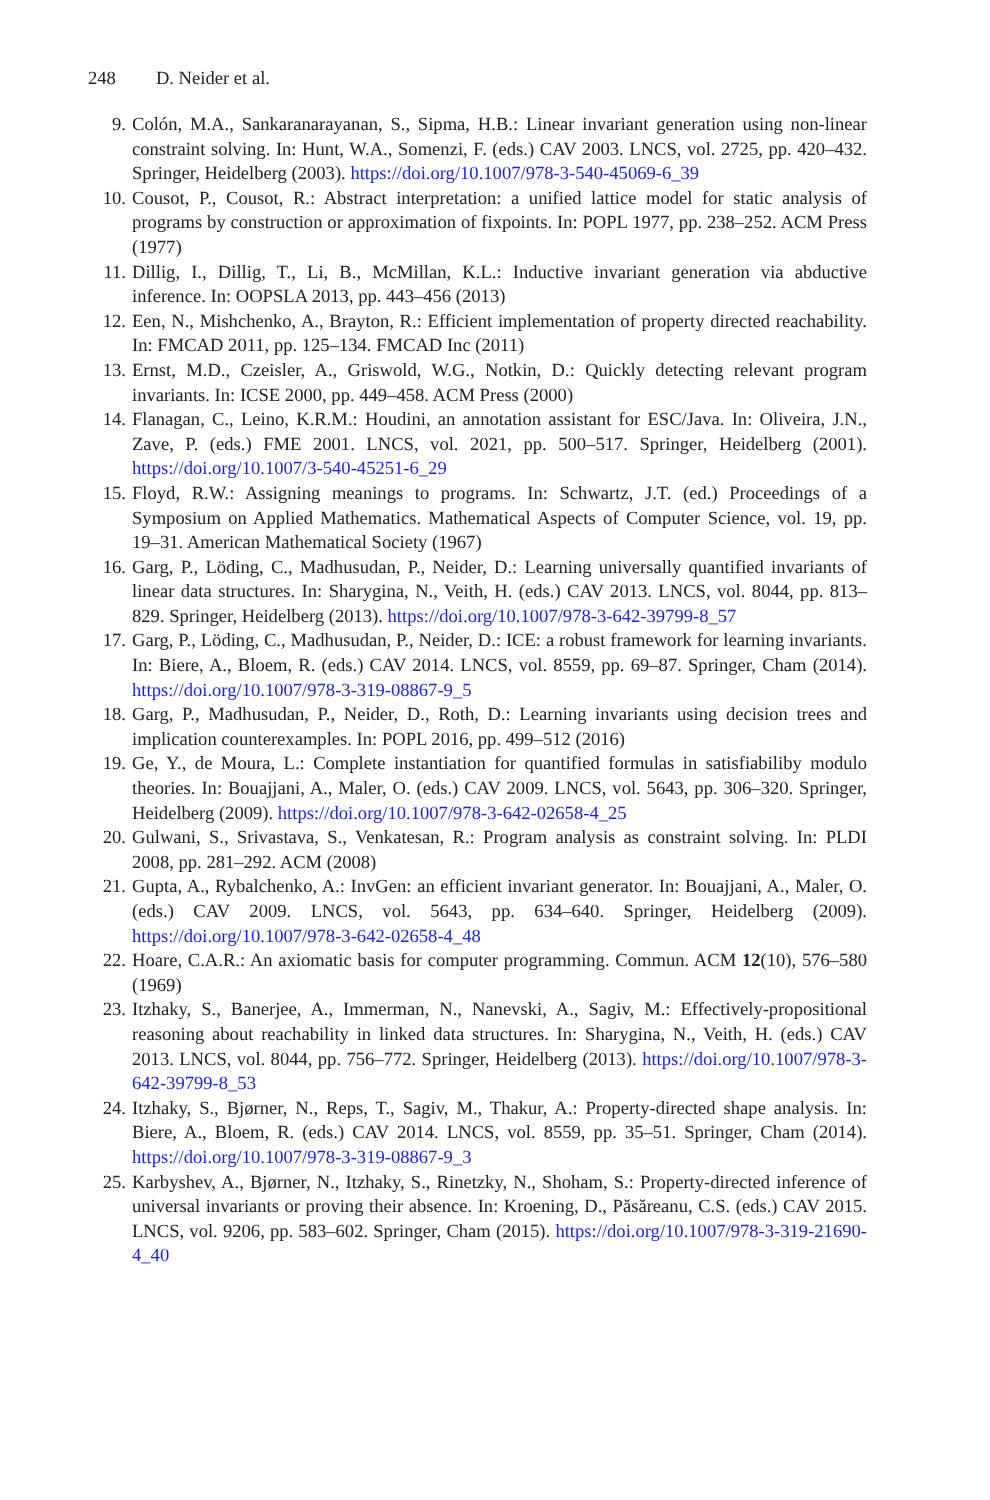248 D. Neider et al.
9. Colón, M.A., Sankaranarayanan, S., Sipma, H.B.: Linear invariant generation using non-linear constraint solving. In: Hunt, W.A., Somenzi, F. (eds.) CAV 2003. LNCS, vol. 2725, pp. 420–432. Springer, Heidelberg (2003). https://doi.org/10.1007/978-3-540-45069-6_39
10. Cousot, P., Cousot, R.: Abstract interpretation: a unified lattice model for static analysis of programs by construction or approximation of fixpoints. In: POPL 1977, pp. 238–252. ACM Press (1977)
11. Dillig, I., Dillig, T., Li, B., McMillan, K.L.: Inductive invariant generation via abductive inference. In: OOPSLA 2013, pp. 443–456 (2013)
12. Een, N., Mishchenko, A., Brayton, R.: Efficient implementation of property directed reachability. In: FMCAD 2011, pp. 125–134. FMCAD Inc (2011)
13. Ernst, M.D., Czeisler, A., Griswold, W.G., Notkin, D.: Quickly detecting relevant program invariants. In: ICSE 2000, pp. 449–458. ACM Press (2000)
14. Flanagan, C., Leino, K.R.M.: Houdini, an annotation assistant for ESC/Java. In: Oliveira, J.N., Zave, P. (eds.) FME 2001. LNCS, vol. 2021, pp. 500–517. Springer, Heidelberg (2001). https://doi.org/10.1007/3-540-45251-6_29
15. Floyd, R.W.: Assigning meanings to programs. In: Schwartz, J.T. (ed.) Proceedings of a Symposium on Applied Mathematics. Mathematical Aspects of Computer Science, vol. 19, pp. 19–31. American Mathematical Society (1967)
16. Garg, P., Löding, C., Madhusudan, P., Neider, D.: Learning universally quantified invariants of linear data structures. In: Sharygina, N., Veith, H. (eds.) CAV 2013. LNCS, vol. 8044, pp. 813–829. Springer, Heidelberg (2013). https://doi.org/10.1007/978-3-642-39799-8_57
17. Garg, P., Löding, C., Madhusudan, P., Neider, D.: ICE: a robust framework for learning invariants. In: Biere, A., Bloem, R. (eds.) CAV 2014. LNCS, vol. 8559, pp. 69–87. Springer, Cham (2014). https://doi.org/10.1007/978-3-319-08867-9_5
18. Garg, P., Madhusudan, P., Neider, D., Roth, D.: Learning invariants using decision trees and implication counterexamples. In: POPL 2016, pp. 499–512 (2016)
19. Ge, Y., de Moura, L.: Complete instantiation for quantified formulas in satisfiabiliby modulo theories. In: Bouajjani, A., Maler, O. (eds.) CAV 2009. LNCS, vol. 5643, pp. 306–320. Springer, Heidelberg (2009). https://doi.org/10.1007/978-3-642-02658-4_25
20. Gulwani, S., Srivastava, S., Venkatesan, R.: Program analysis as constraint solving. In: PLDI 2008, pp. 281–292. ACM (2008)
21. Gupta, A., Rybalchenko, A.: InvGen: an efficient invariant generator. In: Bouajjani, A., Maler, O. (eds.) CAV 2009. LNCS, vol. 5643, pp. 634–640. Springer, Heidelberg (2009). https://doi.org/10.1007/978-3-642-02658-4_48
22. Hoare, C.A.R.: An axiomatic basis for computer programming. Commun. ACM 12(10), 576–580 (1969)
23. Itzhaky, S., Banerjee, A., Immerman, N., Nanevski, A., Sagiv, M.: Effectively-propositional reasoning about reachability in linked data structures. In: Sharygina, N., Veith, H. (eds.) CAV 2013. LNCS, vol. 8044, pp. 756–772. Springer, Heidelberg (2013). https://doi.org/10.1007/978-3-642-39799-8_53
24. Itzhaky, S., Bjørner, N., Reps, T., Sagiv, M., Thakur, A.: Property-directed shape analysis. In: Biere, A., Bloem, R. (eds.) CAV 2014. LNCS, vol. 8559, pp. 35–51. Springer, Cham (2014). https://doi.org/10.1007/978-3-319-08867-9_3
25. Karbyshev, A., Bjørner, N., Itzhaky, S., Rinetzky, N., Shoham, S.: Property-directed inference of universal invariants or proving their absence. In: Kroening, D., Păsăreanu, C.S. (eds.) CAV 2015. LNCS, vol. 9206, pp. 583–602. Springer, Cham (2015). https://doi.org/10.1007/978-3-319-21690-4_40